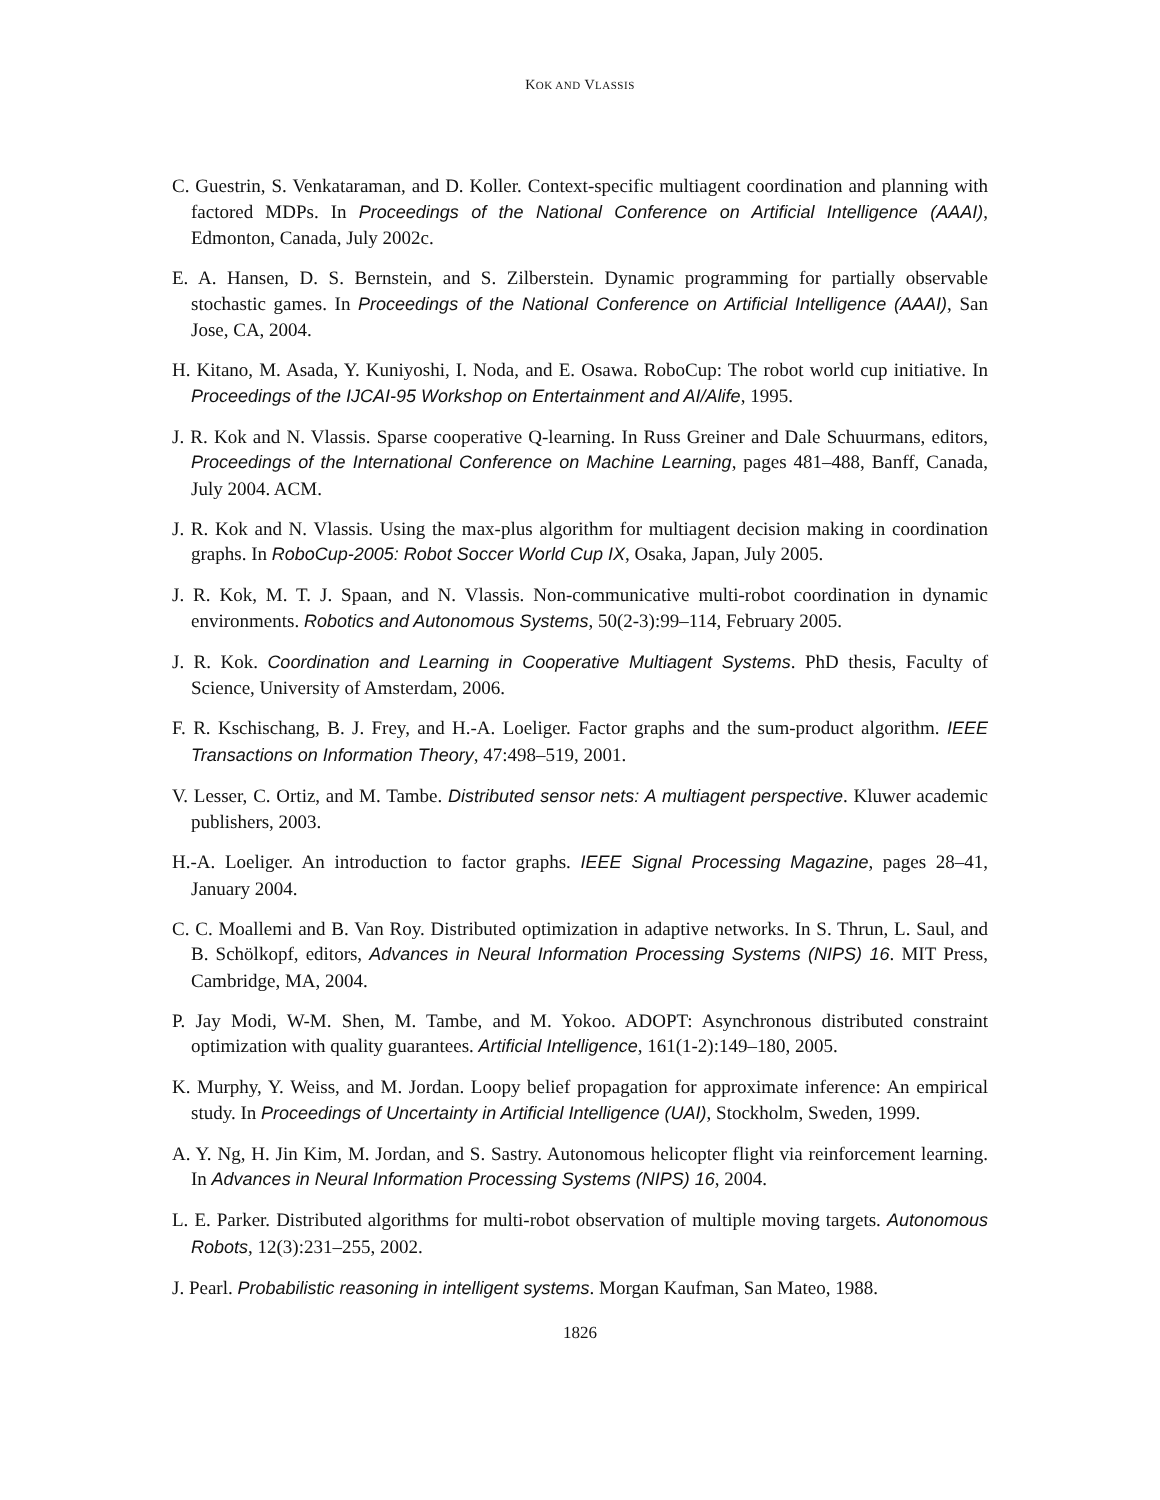KOK AND VLASSIS
C. Guestrin, S. Venkataraman, and D. Koller. Context-specific multiagent coordination and planning with factored MDPs. In Proceedings of the National Conference on Artificial Intelligence (AAAI), Edmonton, Canada, July 2002c.
E. A. Hansen, D. S. Bernstein, and S. Zilberstein. Dynamic programming for partially observable stochastic games. In Proceedings of the National Conference on Artificial Intelligence (AAAI), San Jose, CA, 2004.
H. Kitano, M. Asada, Y. Kuniyoshi, I. Noda, and E. Osawa. RoboCup: The robot world cup initiative. In Proceedings of the IJCAI-95 Workshop on Entertainment and AI/Alife, 1995.
J. R. Kok and N. Vlassis. Sparse cooperative Q-learning. In Russ Greiner and Dale Schuurmans, editors, Proceedings of the International Conference on Machine Learning, pages 481–488, Banff, Canada, July 2004. ACM.
J. R. Kok and N. Vlassis. Using the max-plus algorithm for multiagent decision making in coordination graphs. In RoboCup-2005: Robot Soccer World Cup IX, Osaka, Japan, July 2005.
J. R. Kok, M. T. J. Spaan, and N. Vlassis. Non-communicative multi-robot coordination in dynamic environments. Robotics and Autonomous Systems, 50(2-3):99–114, February 2005.
J. R. Kok. Coordination and Learning in Cooperative Multiagent Systems. PhD thesis, Faculty of Science, University of Amsterdam, 2006.
F. R. Kschischang, B. J. Frey, and H.-A. Loeliger. Factor graphs and the sum-product algorithm. IEEE Transactions on Information Theory, 47:498–519, 2001.
V. Lesser, C. Ortiz, and M. Tambe. Distributed sensor nets: A multiagent perspective. Kluwer academic publishers, 2003.
H.-A. Loeliger. An introduction to factor graphs. IEEE Signal Processing Magazine, pages 28–41, January 2004.
C. C. Moallemi and B. Van Roy. Distributed optimization in adaptive networks. In S. Thrun, L. Saul, and B. Schölkopf, editors, Advances in Neural Information Processing Systems (NIPS) 16. MIT Press, Cambridge, MA, 2004.
P. Jay Modi, W-M. Shen, M. Tambe, and M. Yokoo. ADOPT: Asynchronous distributed constraint optimization with quality guarantees. Artificial Intelligence, 161(1-2):149–180, 2005.
K. Murphy, Y. Weiss, and M. Jordan. Loopy belief propagation for approximate inference: An empirical study. In Proceedings of Uncertainty in Artificial Intelligence (UAI), Stockholm, Sweden, 1999.
A. Y. Ng, H. Jin Kim, M. Jordan, and S. Sastry. Autonomous helicopter flight via reinforcement learning. In Advances in Neural Information Processing Systems (NIPS) 16, 2004.
L. E. Parker. Distributed algorithms for multi-robot observation of multiple moving targets. Autonomous Robots, 12(3):231–255, 2002.
J. Pearl. Probabilistic reasoning in intelligent systems. Morgan Kaufman, San Mateo, 1988.
1826